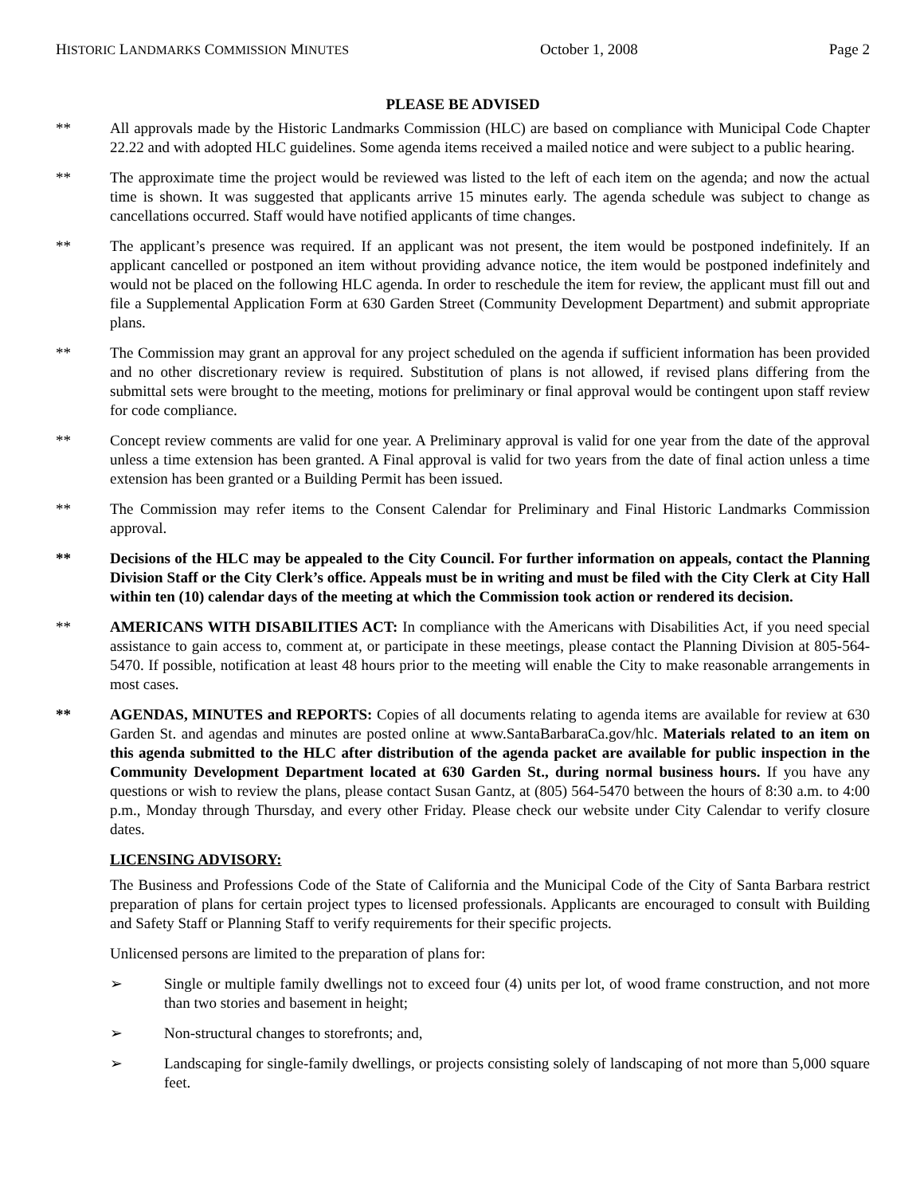HISTORIC LANDMARKS COMMISSION MINUTES October 1, 2008 Page 2
PLEASE BE ADVISED
** All approvals made by the Historic Landmarks Commission (HLC) are based on compliance with Municipal Code Chapter 22.22 and with adopted HLC guidelines. Some agenda items received a mailed notice and were subject to a public hearing.
** The approximate time the project would be reviewed was listed to the left of each item on the agenda; and now the actual time is shown. It was suggested that applicants arrive 15 minutes early. The agenda schedule was subject to change as cancellations occurred. Staff would have notified applicants of time changes.
** The applicant’s presence was required. If an applicant was not present, the item would be postponed indefinitely. If an applicant cancelled or postponed an item without providing advance notice, the item would be postponed indefinitely and would not be placed on the following HLC agenda. In order to reschedule the item for review, the applicant must fill out and file a Supplemental Application Form at 630 Garden Street (Community Development Department) and submit appropriate plans.
** The Commission may grant an approval for any project scheduled on the agenda if sufficient information has been provided and no other discretionary review is required. Substitution of plans is not allowed, if revised plans differing from the submittal sets were brought to the meeting, motions for preliminary or final approval would be contingent upon staff review for code compliance.
** Concept review comments are valid for one year. A Preliminary approval is valid for one year from the date of the approval unless a time extension has been granted. A Final approval is valid for two years from the date of final action unless a time extension has been granted or a Building Permit has been issued.
** The Commission may refer items to the Consent Calendar for Preliminary and Final Historic Landmarks Commission approval.
** Decisions of the HLC may be appealed to the City Council. For further information on appeals, contact the Planning Division Staff or the City Clerk’s office. Appeals must be in writing and must be filed with the City Clerk at City Hall within ten (10) calendar days of the meeting at which the Commission took action or rendered its decision.
** AMERICANS WITH DISABILITIES ACT: In compliance with the Americans with Disabilities Act, if you need special assistance to gain access to, comment at, or participate in these meetings, please contact the Planning Division at 805-564-5470. If possible, notification at least 48 hours prior to the meeting will enable the City to make reasonable arrangements in most cases.
** AGENDAS, MINUTES and REPORTS: Copies of all documents relating to agenda items are available for review at 630 Garden St. and agendas and minutes are posted online at www.SantaBarbaraCa.gov/hlc. Materials related to an item on this agenda submitted to the HLC after distribution of the agenda packet are available for public inspection in the Community Development Department located at 630 Garden St., during normal business hours. If you have any questions or wish to review the plans, please contact Susan Gantz, at (805) 564-5470 between the hours of 8:30 a.m. to 4:00 p.m., Monday through Thursday, and every other Friday. Please check our website under City Calendar to verify closure dates.
LICENSING ADVISORY:
The Business and Professions Code of the State of California and the Municipal Code of the City of Santa Barbara restrict preparation of plans for certain project types to licensed professionals. Applicants are encouraged to consult with Building and Safety Staff or Planning Staff to verify requirements for their specific projects.
Unlicensed persons are limited to the preparation of plans for:
➢ Single or multiple family dwellings not to exceed four (4) units per lot, of wood frame construction, and not more than two stories and basement in height;
➢ Non-structural changes to storefronts; and,
➢ Landscaping for single-family dwellings, or projects consisting solely of landscaping of not more than 5,000 square feet.